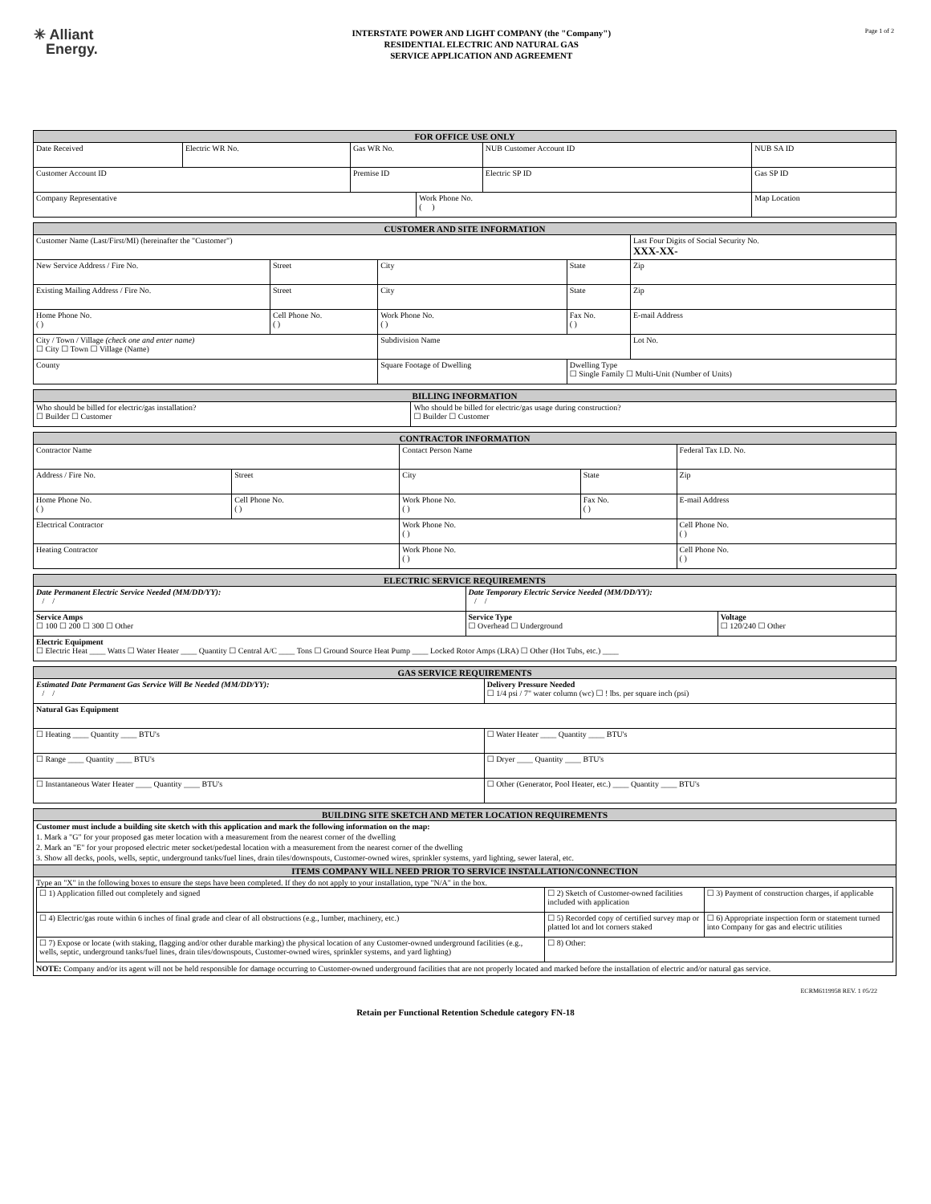✳ Alliant
Energy.
INTERSTATE POWER AND LIGHT COMPANY (the "Company")
RESIDENTIAL ELECTRIC AND NATURAL GAS
SERVICE APPLICATION AND AGREEMENT
Page 1 of 2
| FOR OFFICE USE ONLY | | | | | |
| --- | --- | --- | --- | --- | --- |
| Date Received | Electric WR No. | Gas WR No. | | NUB Customer Account ID | NUB SA ID |
| Customer Account ID | | Premise ID | | Electric SP ID | Gas SP ID |
| Company Representative | | | Work Phone No. ( ) | | Map Location |
| CUSTOMER AND SITE INFORMATION | | | | |
| --- | --- | --- | --- | --- |
| Customer Name (Last/First/MI) (hereinafter the "Customer") | | | | Last Four Digits of Social Security No. XXX-XX- |
| New Service Address / Fire No. | Street | City | State | Zip |
| Existing Mailing Address / Fire No. | Street | City | State | Zip |
| Home Phone No. ( ) | Cell Phone No. ( ) | Work Phone No. ( ) | Fax No. ( ) | E-mail Address |
| City / Town / Village (check one and enter name) ☐ City ☐ Town ☐ Village (Name) | | Subdivision Name | | Lot No. |
| County | | Square Footage of Dwelling | Dwelling Type ☐ Single Family ☐ Multi-Unit (Number of Units) | |
| BILLING INFORMATION | |
| --- | --- |
| Who should be billed for electric/gas installation? ☐ Builder ☐ Customer | Who should be billed for electric/gas usage during construction? ☐ Builder ☐ Customer |
| CONTRACTOR INFORMATION | | | | |
| --- | --- | --- | --- | --- |
| Contractor Name | | Contact Person Name | | Federal Tax I.D. No. |
| Address / Fire No. | Street | City | State | Zip |
| Home Phone No. ( ) | Cell Phone No. ( ) | Work Phone No. ( ) | Fax No. ( ) | E-mail Address |
| Electrical Contractor | | Work Phone No. ( ) | | Cell Phone No. ( ) |
| Heating Contractor | | Work Phone No. ( ) | | Cell Phone No. ( ) |
| ELECTRIC SERVICE REQUIREMENTS | | |
| --- | --- | --- |
| Date Permanent Electric Service Needed (MM/DD/YY): / / | Date Temporary Electric Service Needed (MM/DD/YY): / / | |
| Service Amps ☐ 100 ☐ 200 ☐ 300 ☐ Other | Service Type ☐ Overhead ☐ Underground | Voltage ☐ 120/240 ☐ Other |
| Electric Equipment ☐ Electric Heat ____ Watts ☐ Water Heater ____ Quantity ☐ Central A/C ____ Tons ☐ Ground Source Heat Pump ____ Locked Rotor Amps (LRA) ☐ Other (Hot Tubs, etc.) ____ | | |
| GAS SERVICE REQUIREMENTS | |
| --- | --- |
| Estimated Date Permanent Gas Service Will Be Needed (MM/DD/YY): / / | Delivery Pressure Needed ☐ 1/4 psi / 7" water column (wc) ☐ ! lbs. per square inch (psi) |
| Natural Gas Equipment | |
| ☐ Heating ____ Quantity ____ BTU's | ☐ Water Heater ____ Quantity ____ BTU's |
| ☐ Range ____ Quantity ____ BTU's | ☐ Dryer ____ Quantity ____ BTU's |
| ☐ Instantaneous Water Heater ____ Quantity ____ BTU's | ☐ Other (Generator, Pool Heater, etc.) ____ Quantity ____ BTU's |
| BUILDING SITE SKETCH AND METER LOCATION REQUIREMENTS |
| --- |
| Customer must include a building site sketch with this application and mark the following information on the map: 1. Mark a "G" for your proposed gas meter location with a measurement from the nearest corner of the dwelling 2. Mark an "E" for your proposed electric meter socket/pedestal location with a measurement from the nearest corner of the dwelling 3. Show all decks, pools, wells, septic, underground tanks/fuel lines, drain tiles/downspouts, Customer-owned wires, sprinkler systems, yard lighting, sewer lateral, etc. |
| ITEMS COMPANY WILL NEED PRIOR TO SERVICE INSTALLATION/CONNECTION |
| Type an "X" in the following boxes to ensure the steps have been completed. If they do not apply to your installation, type "N/A" in the box. / ☐ 1) Application filled out completely and signed / ☐ 2) Sketch of Customer-owned facilities included with application / ☐ 3) Payment of construction charges, if applicable / / ☐ 4) Electric/gas route within 6 inches of final grade and clear of all obstructions (e.g., lumber, machinery, etc.) / ☐ 5) Recorded copy of certified survey map or platted lot and lot corners staked / ☐ 6) Appropriate inspection form or statement turned into Company for gas and electric utilities / / ☐ 7) Expose or locate (with staking, flagging and/or other durable marking) the physical location of any Customer-owned underground facilities (e.g., wells, septic, underground tanks/fuel lines, drain tiles/downspouts, Customer-owned wires, sprinkler systems, and yard lighting) / ☐ 8) Other: / / NOTE: Company and/or its agent will not be held responsible for damage occurring to Customer-owned underground facilities that are not properly located and marked before the installation of electric and/or natural gas service. |
ECRM6119958 REV. 1 05/22
Retain per Functional Retention Schedule category FN-18